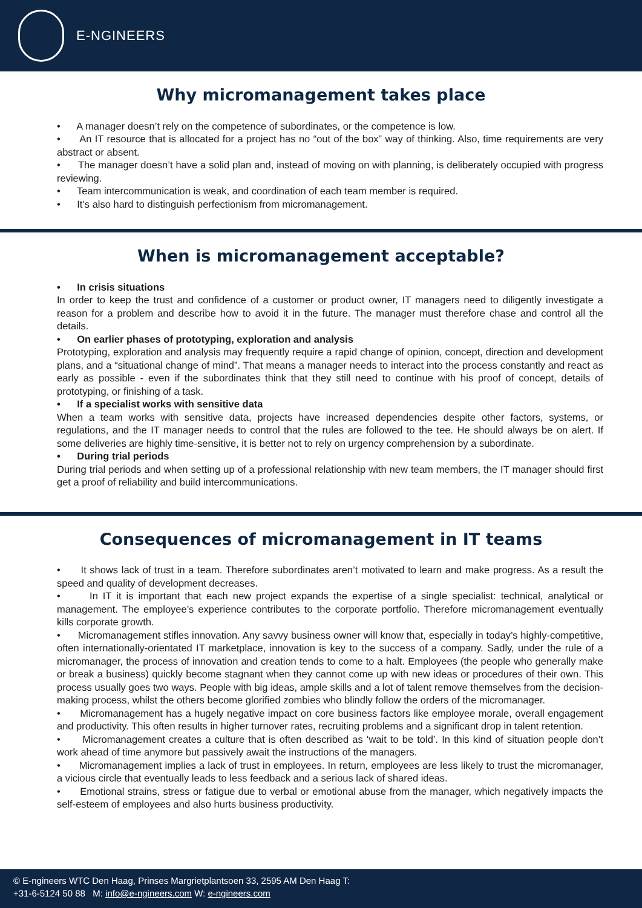E-NGINEERS
Why micromanagement takes place
• A manager doesn’t rely on the competence of subordinates, or the competence is low.
• An IT resource that is allocated for a project has no “out of the box” way of thinking. Also, time requirements are very abstract or absent.
• The manager doesn’t have a solid plan and, instead of moving on with planning, is deliberately occupied with progress reviewing.
• Team intercommunication is weak, and coordination of each team member is required.
• It’s also hard to distinguish perfectionism from micromanagement.
When is micromanagement acceptable?
• In crisis situations
In order to keep the trust and confidence of a customer or product owner, IT managers need to diligently investigate a reason for a problem and describe how to avoid it in the future. The manager must therefore chase and control all the details.
• On earlier phases of prototyping, exploration and analysis
Prototyping, exploration and analysis may frequently require a rapid change of opinion, concept, direction and development plans, and a “situational change of mind”. That means a manager needs to interact into the process constantly and react as early as possible - even if the subordinates think that they still need to continue with his proof of concept, details of prototyping, or finishing of a task.
• If a specialist works with sensitive data
When a team works with sensitive data, projects have increased dependencies despite other factors, systems, or regulations, and the IT manager needs to control that the rules are followed to the tee. He should always be on alert. If some deliveries are highly time-sensitive, it is better not to rely on urgency comprehension by a subordinate.
• During trial periods
During trial periods and when setting up of a professional relationship with new team members, the IT manager should first get a proof of reliability and build intercommunications.
Consequences of micromanagement in IT teams
• It shows lack of trust in a team. Therefore subordinates aren’t motivated to learn and make progress. As a result the speed and quality of development decreases.
• In IT it is important that each new project expands the expertise of a single specialist: technical, analytical or management. The employee’s experience contributes to the corporate portfolio. Therefore micromanagement eventually kills corporate growth.
• Micromanagement stifles innovation. Any savvy business owner will know that, especially in today’s highly-competitive, often internationally-orientated IT marketplace, innovation is key to the success of a company. Sadly, under the rule of a micromanager, the process of innovation and creation tends to come to a halt. Employees (the people who generally make or break a business) quickly become stagnant when they cannot come up with new ideas or procedures of their own. This process usually goes two ways. People with big ideas, ample skills and a lot of talent remove themselves from the decision-making process, whilst the others become glorified zombies who blindly follow the orders of the micromanager.
• Micromanagement has a hugely negative impact on core business factors like employee morale, overall engagement and productivity. This often results in higher turnover rates, recruiting problems and a significant drop in talent retention.
• Micromanagement creates a culture that is often described as ‘wait to be told’. In this kind of situation people don’t work ahead of time anymore but passively await the instructions of the managers.
• Micromanagement implies a lack of trust in employees. In return, employees are less likely to trust the micromanager, a vicious circle that eventually leads to less feedback and a serious lack of shared ideas.
• Emotional strains, stress or fatigue due to verbal or emotional abuse from the manager, which negatively impacts the self-esteem of employees and also hurts business productivity.
© E-ngineers WTC Den Haag, Prinses Margrietplantsoen 33, 2595 AM Den Haag T:
+31-6-5124 50 88 M: info@e-ngineers.com W: e-ngineers.com